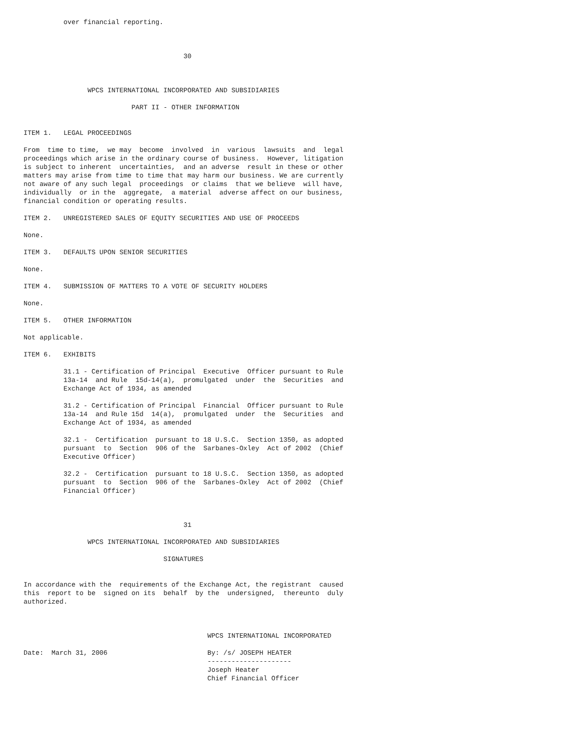over financial reporting.



                                        30



                WPCS INTERNATIONAL INCORPORATED AND SUBSIDIARIES

                           PART II - OTHER INFORMATION


ITEM 1.   LEGAL PROCEEDINGS

From  time to time,  we may  become  involved  in  various  lawsuits  and  legal
proceedings which arise in the ordinary course of business.  However, litigation
is subject to inherent  uncertainties,  and an adverse  result in these or other
matters may arise from time to time that may harm our business. We are currently
not aware of any such legal  proceedings  or claims  that we believe  will have,
individually  or in the  aggregate,  a material  adverse affect on our business,
financial condition or operating results.

ITEM 2.   UNREGISTERED SALES OF EQUITY SECURITIES AND USE OF PROCEEDS

None.

ITEM 3.   DEFAULTS UPON SENIOR SECURITIES

None.

ITEM 4.   SUBMISSION OF MATTERS TO A VOTE OF SECURITY HOLDERS

None.

ITEM 5.   OTHER INFORMATION

Not applicable.

ITEM 6.   EXHIBITS

          31.1 - Certification of Principal  Executive  Officer pursuant to Rule
          13a-14  and Rule  15d-14(a),  promulgated  under  the  Securities  and
          Exchange Act of 1934, as amended

          31.2 - Certification of Principal  Financial  Officer pursuant to Rule
          13a-14  and Rule 15d  14(a),  promulgated  under  the  Securities  and
          Exchange Act of 1934, as amended

          32.1 -  Certification  pursuant to 18 U.S.C.  Section 1350, as adopted
          pursuant  to  Section  906 of the  Sarbanes-Oxley  Act of 2002  (Chief
          Executive Officer)

          32.2 -  Certification  pursuant to 18 U.S.C.  Section 1350, as adopted
          pursuant  to  Section  906 of the  Sarbanes-Oxley  Act of 2002  (Chief
          Financial Officer)



                                        31

                WPCS INTERNATIONAL INCORPORATED AND SUBSIDIARIES

                                   SIGNATURES


In accordance with the  requirements of the Exchange Act, the registrant  caused
this  report to be  signed on its  behalf  by the  undersigned,  thereunto  duly
authorized.



                                              WPCS INTERNATIONAL INCORPORATED

Date:  March 31, 2006                         By: /s/ JOSEPH HEATER
                                              ---------------------
                                              Joseph Heater
                                              Chief Financial Officer